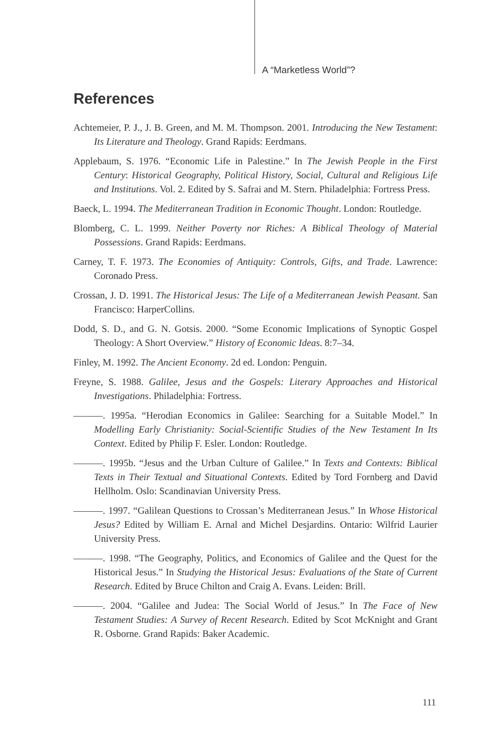A “Marketless World”?
References
Achtemeier, P. J., J. B. Green, and M. M. Thompson. 2001. Introducing the New Testament: Its Literature and Theology. Grand Rapids: Eerdmans.
Applebaum, S. 1976. “Economic Life in Palestine.” In The Jewish People in the First Century: Historical Geography, Political History, Social, Cultural and Religious Life and Institutions. Vol. 2. Edited by S. Safrai and M. Stern. Philadelphia: Fortress Press.
Baeck, L. 1994. The Mediterranean Tradition in Economic Thought. London: Routledge.
Blomberg, C. L. 1999. Neither Poverty nor Riches: A Biblical Theology of Material Possessions. Grand Rapids: Eerdmans.
Carney, T. F. 1973. The Economies of Antiquity: Controls, Gifts, and Trade. Lawrence: Coronado Press.
Crossan, J. D. 1991. The Historical Jesus: The Life of a Mediterranean Jewish Peasant. San Francisco: HarperCollins.
Dodd, S. D., and G. N. Gotsis. 2000. “Some Economic Implications of Synoptic Gospel Theology: A Short Overview.” History of Economic Ideas. 8:7–34.
Finley, M. 1992. The Ancient Economy. 2d ed. London: Penguin.
Freyne, S. 1988. Galilee, Jesus and the Gospels: Literary Approaches and Historical Investigations. Philadelphia: Fortress.
———. 1995a. “Herodian Economics in Galilee: Searching for a Suitable Model.” In Modelling Early Christianity: Social-Scientific Studies of the New Testament In Its Context. Edited by Philip F. Esler. London: Routledge.
———. 1995b. “Jesus and the Urban Culture of Galilee.” In Texts and Contexts: Biblical Texts in Their Textual and Situational Contexts. Edited by Tord Fornberg and David Hellholm. Oslo: Scandinavian University Press.
———. 1997. “Galilean Questions to Crossan’s Mediterranean Jesus.” In Whose Historical Jesus? Edited by William E. Arnal and Michel Desjardins. Ontario: Wilfrid Laurier University Press.
———. 1998. “The Geography, Politics, and Economics of Galilee and the Quest for the Historical Jesus.” In Studying the Historical Jesus: Evaluations of the State of Current Research. Edited by Bruce Chilton and Craig A. Evans. Leiden: Brill.
———. 2004. “Galilee and Judea: The Social World of Jesus.” In The Face of New Testament Studies: A Survey of Recent Research. Edited by Scot McKnight and Grant R. Osborne. Grand Rapids: Baker Academic.
111